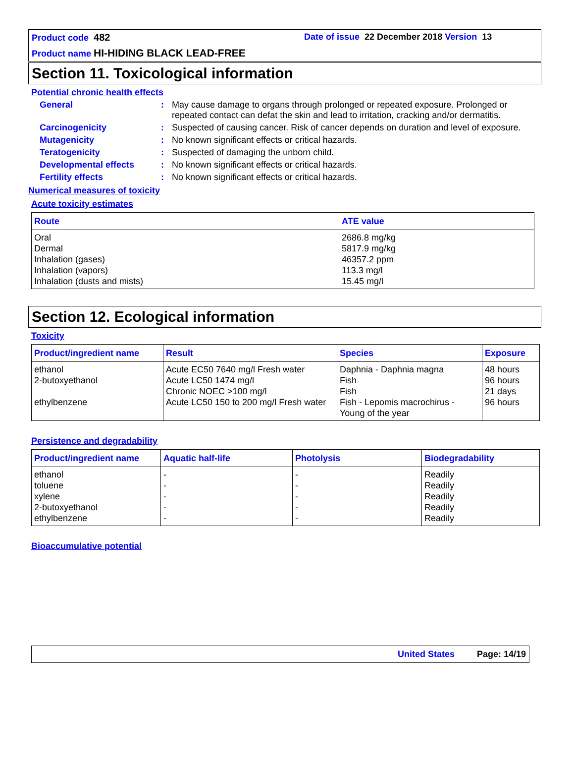Product code 482 Date of issue 22 December 2018 Version 13
Product name HI-HIDING BLACK LEAD-FREE
Section 11. Toxicological information
Potential chronic health effects
General : May cause damage to organs through prolonged or repeated exposure. Prolonged or repeated contact can defat the skin and lead to irritation, cracking and/or dermatitis.
Carcinogenicity : Suspected of causing cancer. Risk of cancer depends on duration and level of exposure.
Mutagenicity : No known significant effects or critical hazards.
Teratogenicity : Suspected of damaging the unborn child.
Developmental effects : No known significant effects or critical hazards.
Fertility effects : No known significant effects or critical hazards.
Numerical measures of toxicity
Acute toxicity estimates
| Route | ATE value |
| --- | --- |
| Oral Dermal Inhalation (gases) Inhalation (vapors) Inhalation (dusts and mists) | 2686.8 mg/kg 5817.9 mg/kg 46357.2 ppm 113.3 mg/l 15.45 mg/l |
Section 12. Ecological information
Toxicity
| Product/ingredient name | Result | Species | Exposure |
| --- | --- | --- | --- |
| ethanol 2-butoxyethanol ethylbenzene | Acute EC50 7640 mg/l Fresh water Acute LC50 1474 mg/l Chronic NOEC >100 mg/l Acute LC50 150 to 200 mg/l Fresh water | Daphnia - Daphnia magna Fish Fish Fish - Lepomis macrochirus - Young of the year | 48 hours 96 hours 21 days 96 hours |
Persistence and degradability
| Product/ingredient name | Aquatic half-life | Photolysis | Biodegradability |
| --- | --- | --- | --- |
| ethanol toluene xylene 2-butoxyethanol ethylbenzene | - - - - - | - - - - - | Readily Readily Readily Readily Readily |
Bioaccumulative potential
United States Page: 14/19